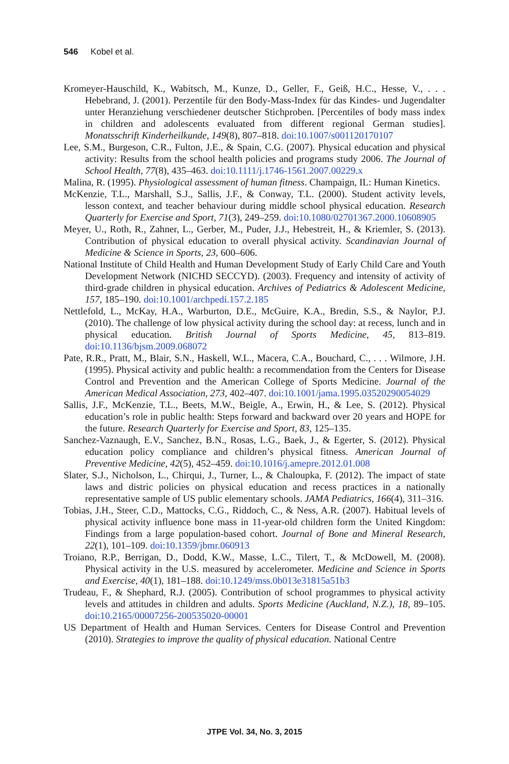546 Kobel et al.
Kromeyer-Hauschild, K., Wabitsch, M., Kunze, D., Geller, F., Geiß, H.C., Hesse, V., . . . Hebebrand, J. (2001). Perzentile für den Body-Mass-Index für das Kindes- und Jugendalter unter Heranziehung verschiedener deutscher Stichproben. [Percentiles of body mass index in children and adolescents evaluated from different regional German studies]. Monatsschrift Kinderheilkunde, 149(8), 807–818. doi:10.1007/s001120170107
Lee, S.M., Burgeson, C.R., Fulton, J.E., & Spain, C.G. (2007). Physical education and physical activity: Results from the school health policies and programs study 2006. The Journal of School Health, 77(8), 435–463. doi:10.1111/j.1746-1561.2007.00229.x
Malina, R. (1995). Physiological assessment of human fitness. Champaign, IL: Human Kinetics.
McKenzie, T.L., Marshall, S.J., Sallis, J.F., & Conway, T.L. (2000). Student activity levels, lesson context, and teacher behaviour during middle school physical education. Research Quarterly for Exercise and Sport, 71(3), 249–259. doi:10.1080/02701367.2000.10608905
Meyer, U., Roth, R., Zahner, L., Gerber, M., Puder, J.J., Hebestreit, H., & Kriemler, S. (2013). Contribution of physical education to overall physical activity. Scandinavian Journal of Medicine & Science in Sports, 23, 600–606.
National Institute of Child Health and Human Development Study of Early Child Care and Youth Development Network (NICHD SECCYD). (2003). Frequency and intensity of activity of third-grade children in physical education. Archives of Pediatrics & Adolescent Medicine, 157, 185–190. doi:10.1001/archpedi.157.2.185
Nettlefold, L., McKay, H.A., Warburton, D.E., McGuire, K.A., Bredin, S.S., & Naylor, P.J. (2010). The challenge of low physical activity during the school day: at recess, lunch and in physical education. British Journal of Sports Medicine, 45, 813–819. doi:10.1136/bjsm.2009.068072
Pate, R.R., Pratt, M., Blair, S.N., Haskell, W.L., Macera, C.A., Bouchard, C., . . . Wilmore, J.H. (1995). Physical activity and public health: a recommendation from the Centers for Disease Control and Prevention and the American College of Sports Medicine. Journal of the American Medical Association, 273, 402–407. doi:10.1001/jama.1995.03520290054029
Sallis, J.F., McKenzie, T.L., Beets, M.W., Beigle, A., Erwin, H., & Lee, S. (2012). Physical education’s role in public health: Steps forward and backward over 20 years and HOPE for the future. Research Quarterly for Exercise and Sport, 83, 125–135.
Sanchez-Vaznaugh, E.V., Sanchez, B.N., Rosas, L.G., Baek, J., & Egerter, S. (2012). Physical education policy compliance and children’s physical fitness. American Journal of Preventive Medicine, 42(5), 452–459. doi:10.1016/j.amepre.2012.01.008
Slater, S.J., Nicholson, L., Chirqui, J., Turner, L., & Chaloupka, F. (2012). The impact of state laws and distric policies on physical education and recess practices in a nationally representative sample of US public elementary schools. JAMA Pediatrics, 166(4), 311–316.
Tobias, J.H., Steer, C.D., Mattocks, C.G., Riddoch, C., & Ness, A.R. (2007). Habitual levels of physical activity influence bone mass in 11-year-old children form the United Kingdom: Findings from a large population-based cohort. Journal of Bone and Mineral Research, 22(1), 101–109. doi:10.1359/jbmr.060913
Troiano, R.P., Berrigan, D., Dodd, K.W., Masse, L.C., Tilert, T., & McDowell, M. (2008). Physical activity in the U.S. measured by accelerometer. Medicine and Science in Sports and Exercise, 40(1), 181–188. doi:10.1249/mss.0b013e31815a51b3
Trudeau, F., & Shephard, R.J. (2005). Contribution of school programmes to physical activity levels and attitudes in children and adults. Sports Medicine (Auckland, N.Z.), 18, 89–105. doi:10.2165/00007256-200535020-00001
US Department of Health and Human Services. Centers for Disease Control and Prevention (2010). Strategies to improve the quality of physical education. National Centre
JTPE Vol. 34, No. 3, 2015